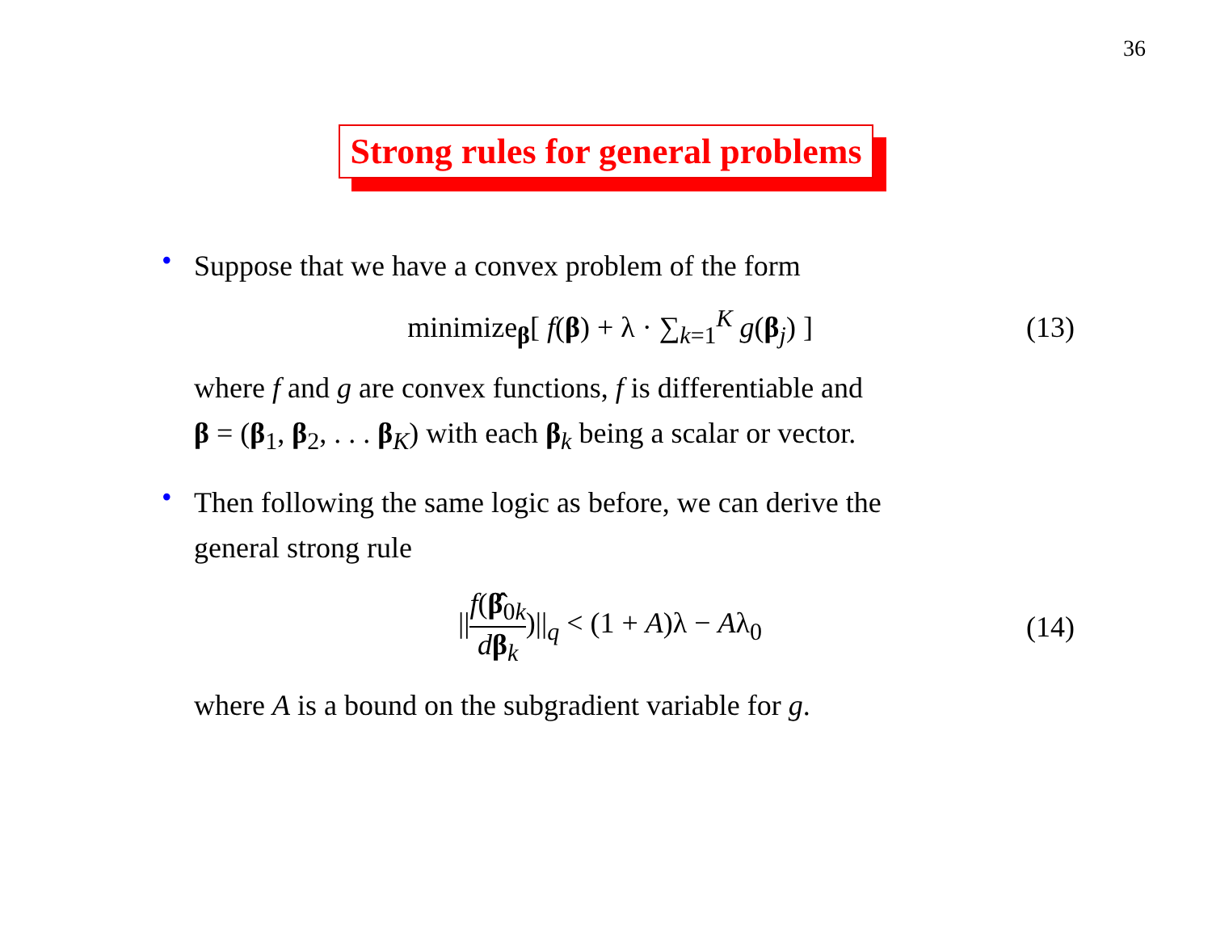36
Strong rules for general problems
•
Suppose that we have a convex problem of the form
minimize<sub>β</sub>[ f(β) + λ · ∑<sub>k=1</sub><sup>K</sup> g(β<sub>j</sub>) ] (13)
where f and g are convex functions, f is differentiable and
β = (β<sub>1</sub>, β<sub>2</sub>, . . . β<sub>K</sub>) with each β<sub>k</sub> being a scalar or vector.
•
Then following the same logic as before, we can derive the
general strong rule
||f(β̂<sub>0k</sub> dβ<sub>k</sub>)||<sub>q</sub> < (1 + A)λ − Aλ<sub>0</sub> (14)
where A is a bound on the subgradient variable for g.